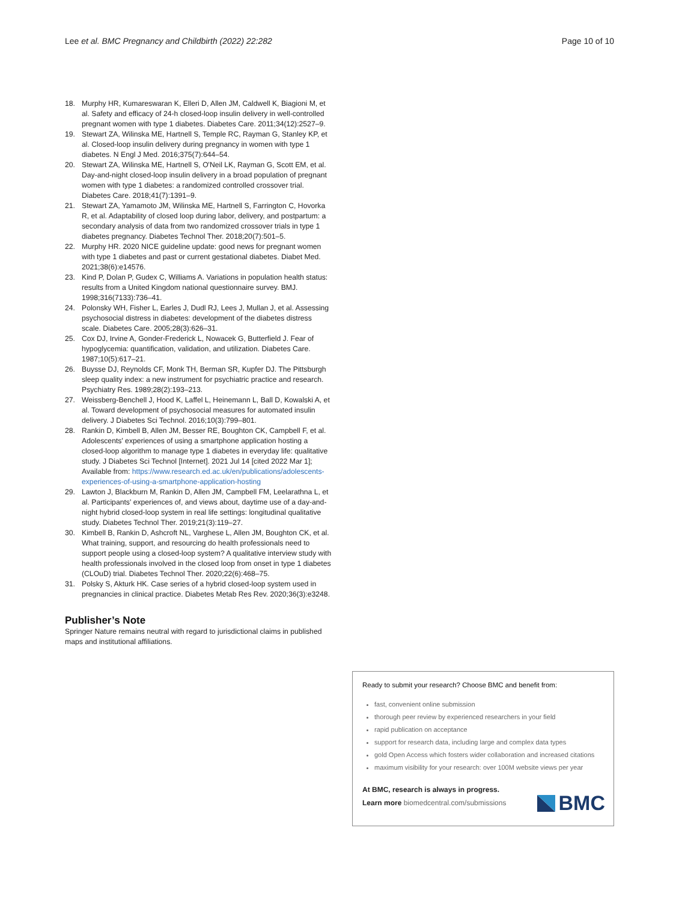Lee et al. BMC Pregnancy and Childbirth (2022) 22:282 Page 10 of 10
18. Murphy HR, Kumareswaran K, Elleri D, Allen JM, Caldwell K, Biagioni M, et al. Safety and efficacy of 24-h closed-loop insulin delivery in well-controlled pregnant women with type 1 diabetes. Diabetes Care. 2011;34(12):2527–9.
19. Stewart ZA, Wilinska ME, Hartnell S, Temple RC, Rayman G, Stanley KP, et al. Closed-loop insulin delivery during pregnancy in women with type 1 diabetes. N Engl J Med. 2016;375(7):644–54.
20. Stewart ZA, Wilinska ME, Hartnell S, O'Neil LK, Rayman G, Scott EM, et al. Day-and-night closed-loop insulin delivery in a broad population of pregnant women with type 1 diabetes: a randomized controlled crossover trial. Diabetes Care. 2018;41(7):1391–9.
21. Stewart ZA, Yamamoto JM, Wilinska ME, Hartnell S, Farrington C, Hovorka R, et al. Adaptability of closed loop during labor, delivery, and postpartum: a secondary analysis of data from two randomized crossover trials in type 1 diabetes pregnancy. Diabetes Technol Ther. 2018;20(7):501–5.
22. Murphy HR. 2020 NICE guideline update: good news for pregnant women with type 1 diabetes and past or current gestational diabetes. Diabet Med. 2021;38(6):e14576.
23. Kind P, Dolan P, Gudex C, Williams A. Variations in population health status: results from a United Kingdom national questionnaire survey. BMJ. 1998;316(7133):736–41.
24. Polonsky WH, Fisher L, Earles J, Dudl RJ, Lees J, Mullan J, et al. Assessing psychosocial distress in diabetes: development of the diabetes distress scale. Diabetes Care. 2005;28(3):626–31.
25. Cox DJ, Irvine A, Gonder-Frederick L, Nowacek G, Butterfield J. Fear of hypoglycemia: quantification, validation, and utilization. Diabetes Care. 1987;10(5):617–21.
26. Buysse DJ, Reynolds CF, Monk TH, Berman SR, Kupfer DJ. The Pittsburgh sleep quality index: a new instrument for psychiatric practice and research. Psychiatry Res. 1989;28(2):193–213.
27. Weissberg-Benchell J, Hood K, Laffel L, Heinemann L, Ball D, Kowalski A, et al. Toward development of psychosocial measures for automated insulin delivery. J Diabetes Sci Technol. 2016;10(3):799–801.
28. Rankin D, Kimbell B, Allen JM, Besser RE, Boughton CK, Campbell F, et al. Adolescents' experiences of using a smartphone application hosting a closed-loop algorithm to manage type 1 diabetes in everyday life: qualitative study. J Diabetes Sci Technol [Internet]. 2021 Jul 14 [cited 2022 Mar 1]; Available from: https://www.research.ed.ac.uk/en/publications/adolescents-experiences-of-using-a-smartphone-application-hosting
29. Lawton J, Blackburn M, Rankin D, Allen JM, Campbell FM, Leelarathna L, et al. Participants' experiences of, and views about, daytime use of a day-and-night hybrid closed-loop system in real life settings: longitudinal qualitative study. Diabetes Technol Ther. 2019;21(3):119–27.
30. Kimbell B, Rankin D, Ashcroft NL, Varghese L, Allen JM, Boughton CK, et al. What training, support, and resourcing do health professionals need to support people using a closed-loop system? A qualitative interview study with health professionals involved in the closed loop from onset in type 1 diabetes (CLOuD) trial. Diabetes Technol Ther. 2020;22(6):468–75.
31. Polsky S, Akturk HK. Case series of a hybrid closed-loop system used in pregnancies in clinical practice. Diabetes Metab Res Rev. 2020;36(3):e3248.
Publisher’s Note
Springer Nature remains neutral with regard to jurisdictional claims in published maps and institutional affiliations.
Ready to submit your research? Choose BMC and benefit from:
fast, convenient online submission
thorough peer review by experienced researchers in your field
rapid publication on acceptance
support for research data, including large and complex data types
gold Open Access which fosters wider collaboration and increased citations
maximum visibility for your research: over 100M website views per year
At BMC, research is always in progress.
Learn more biomedcentral.com/submissions
BMC